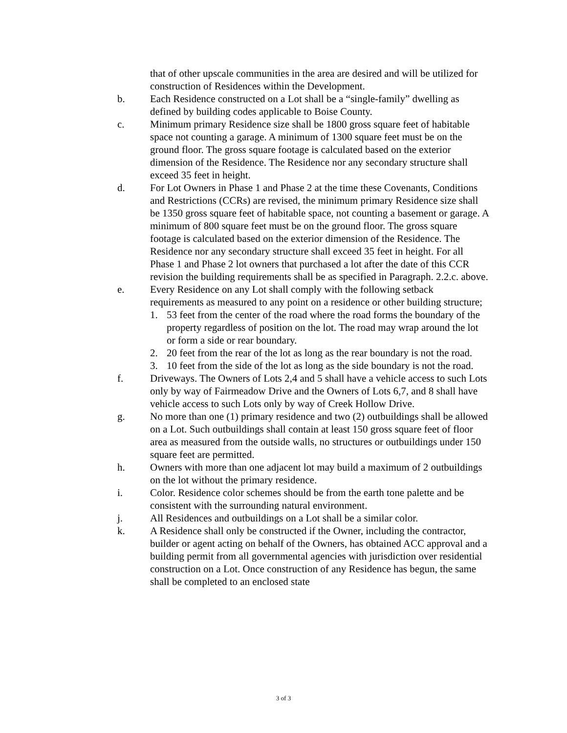that of other upscale communities in the area are desired and will be utilized for construction of Residences within the Development.
b. Each Residence constructed on a Lot shall be a “single-family” dwelling as defined by building codes applicable to Boise County.
c. Minimum primary Residence size shall be 1800 gross square feet of habitable space not counting a garage. A minimum of 1300 square feet must be on the ground floor. The gross square footage is calculated based on the exterior dimension of the Residence. The Residence nor any secondary structure shall exceed 35 feet in height.
d. For Lot Owners in Phase 1 and Phase 2 at the time these Covenants, Conditions and Restrictions (CCRs) are revised, the minimum primary Residence size shall be 1350 gross square feet of habitable space, not counting a basement or garage. A minimum of 800 square feet must be on the ground floor. The gross square footage is calculated based on the exterior dimension of the Residence. The Residence nor any secondary structure shall exceed 35 feet in height. For all Phase 1 and Phase 2 lot owners that purchased a lot after the date of this CCR revision the building requirements shall be as specified in Paragraph. 2.2.c. above.
e. Every Residence on any Lot shall comply with the following setback requirements as measured to any point on a residence or other building structure;
1. 53 feet from the center of the road where the road forms the boundary of the property regardless of position on the lot. The road may wrap around the lot or form a side or rear boundary.
2. 20 feet from the rear of the lot as long as the rear boundary is not the road.
3. 10 feet from the side of the lot as long as the side boundary is not the road.
f. Driveways. The Owners of Lots 2,4 and 5 shall have a vehicle access to such Lots only by way of Fairmeadow Drive and the Owners of Lots 6,7, and 8 shall have vehicle access to such Lots only by way of Creek Hollow Drive.
g. No more than one (1) primary residence and two (2) outbuildings shall be allowed on a Lot. Such outbuildings shall contain at least 150 gross square feet of floor area as measured from the outside walls, no structures or outbuildings under 150 square feet are permitted.
h. Owners with more than one adjacent lot may build a maximum of 2 outbuildings on the lot without the primary residence.
i. Color. Residence color schemes should be from the earth tone palette and be consistent with the surrounding natural environment.
j. All Residences and outbuildings on a Lot shall be a similar color.
k. A Residence shall only be constructed if the Owner, including the contractor, builder or agent acting on behalf of the Owners, has obtained ACC approval and a building permit from all governmental agencies with jurisdiction over residential construction on a Lot. Once construction of any Residence has begun, the same shall be completed to an enclosed state
3 of 3